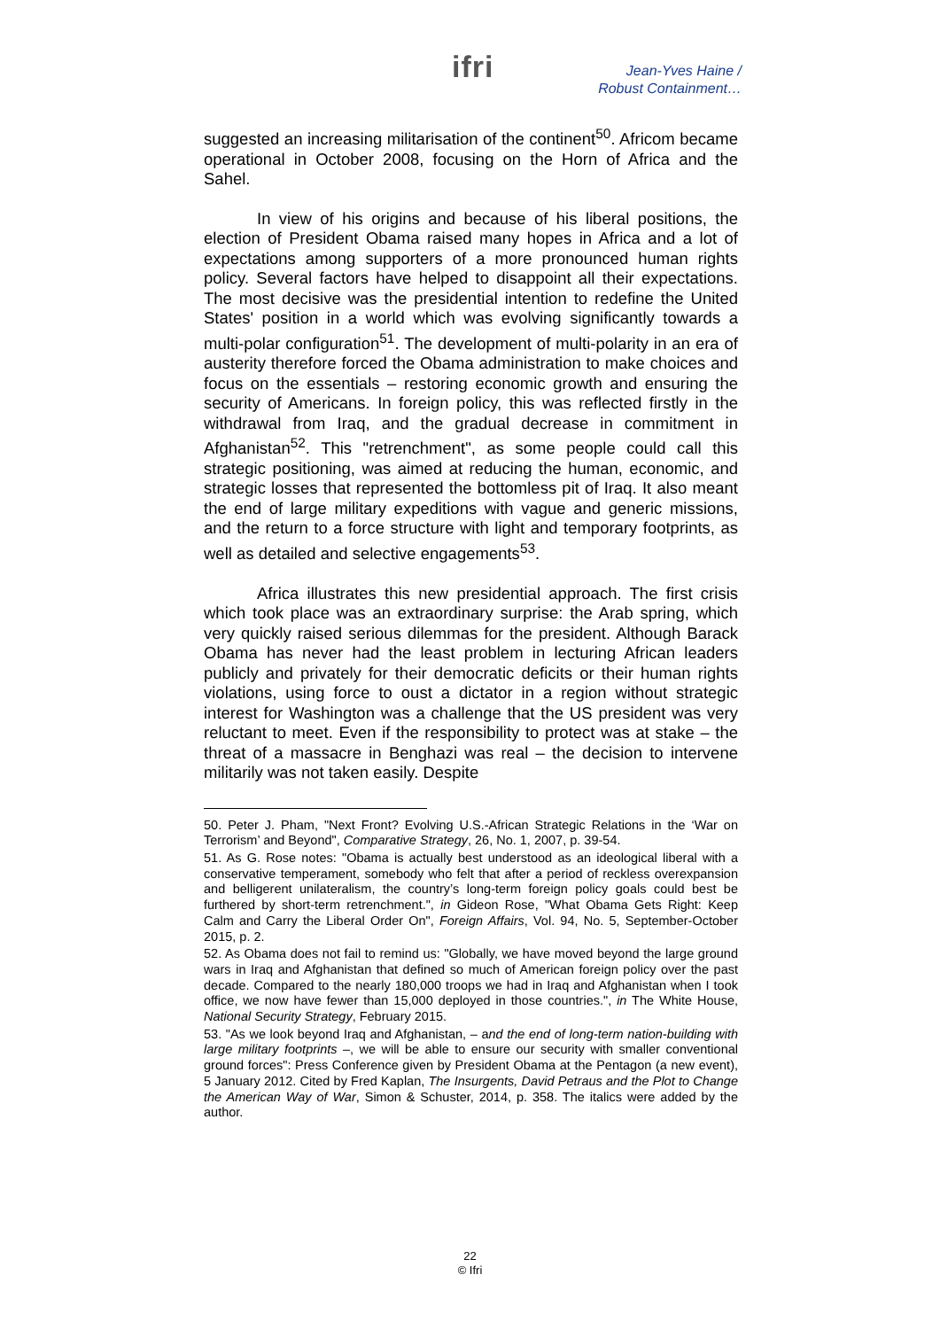ifri
Jean-Yves Haine /
Robust Containment…
suggested an increasing militarisation of the continent<sup>50</sup>. Africom became operational in October 2008, focusing on the Horn of Africa and the Sahel.
In view of his origins and because of his liberal positions, the election of President Obama raised many hopes in Africa and a lot of expectations among supporters of a more pronounced human rights policy. Several factors have helped to disappoint all their expectations. The most decisive was the presidential intention to redefine the United States' position in a world which was evolving significantly towards a multi-polar configuration<sup>51</sup>. The development of multi-polarity in an era of austerity therefore forced the Obama administration to make choices and focus on the essentials – restoring economic growth and ensuring the security of Americans. In foreign policy, this was reflected firstly in the withdrawal from Iraq, and the gradual decrease in commitment in Afghanistan<sup>52</sup>. This "retrenchment", as some people could call this strategic positioning, was aimed at reducing the human, economic, and strategic losses that represented the bottomless pit of Iraq. It also meant the end of large military expeditions with vague and generic missions, and the return to a force structure with light and temporary footprints, as well as detailed and selective engagements<sup>53</sup>.
Africa illustrates this new presidential approach. The first crisis which took place was an extraordinary surprise: the Arab spring, which very quickly raised serious dilemmas for the president. Although Barack Obama has never had the least problem in lecturing African leaders publicly and privately for their democratic deficits or their human rights violations, using force to oust a dictator in a region without strategic interest for Washington was a challenge that the US president was very reluctant to meet. Even if the responsibility to protect was at stake – the threat of a massacre in Benghazi was real – the decision to intervene militarily was not taken easily. Despite
50. Peter J. Pham, "Next Front? Evolving U.S.-African Strategic Relations in the ‘War on Terrorism’ and Beyond", Comparative Strategy, 26, No. 1, 2007, p. 39-54.
51. As G. Rose notes: "Obama is actually best understood as an ideological liberal with a conservative temperament, somebody who felt that after a period of reckless overexpansion and belligerent unilateralism, the country’s long-term foreign policy goals could best be furthered by short-term retrenchment.", in Gideon Rose, "What Obama Gets Right: Keep Calm and Carry the Liberal Order On", Foreign Affairs, Vol. 94, No. 5, September-October 2015, p. 2.
52. As Obama does not fail to remind us: "Globally, we have moved beyond the large ground wars in Iraq and Afghanistan that defined so much of American foreign policy over the past decade. Compared to the nearly 180,000 troops we had in Iraq and Afghanistan when I took office, we now have fewer than 15,000 deployed in those countries.", in The White House, National Security Strategy, February 2015.
53. "As we look beyond Iraq and Afghanistan, – and the end of long-term nation-building with large military footprints –, we will be able to ensure our security with smaller conventional ground forces": Press Conference given by President Obama at the Pentagon (a new event), 5 January 2012. Cited by Fred Kaplan, The Insurgents, David Petraus and the Plot to Change the American Way of War, Simon & Schuster, 2014, p. 358. The italics were added by the author.
22
© Ifri